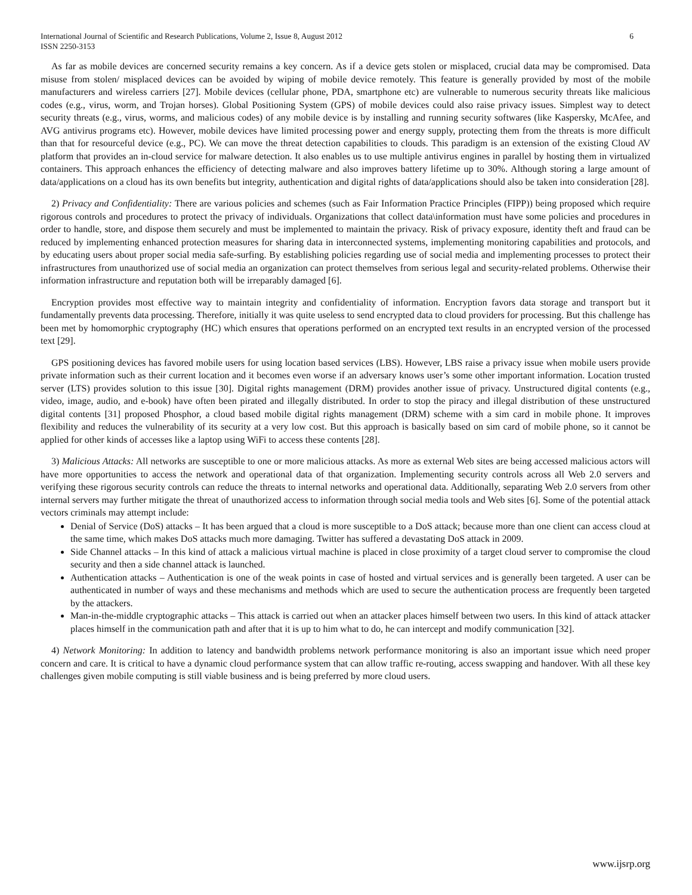International Journal of Scientific and Research Publications, Volume 2, Issue 8, August 2012
ISSN 2250-3153 6
As far as mobile devices are concerned security remains a key concern. As if a device gets stolen or misplaced, crucial data may be compromised. Data misuse from stolen/ misplaced devices can be avoided by wiping of mobile device remotely. This feature is generally provided by most of the mobile manufacturers and wireless carriers [27]. Mobile devices (cellular phone, PDA, smartphone etc) are vulnerable to numerous security threats like malicious codes (e.g., virus, worm, and Trojan horses). Global Positioning System (GPS) of mobile devices could also raise privacy issues. Simplest way to detect security threats (e.g., virus, worms, and malicious codes) of any mobile device is by installing and running security softwares (like Kaspersky, McAfee, and AVG antivirus programs etc). However, mobile devices have limited processing power and energy supply, protecting them from the threats is more difficult than that for resourceful device (e.g., PC). We can move the threat detection capabilities to clouds. This paradigm is an extension of the existing Cloud AV platform that provides an in-cloud service for malware detection. It also enables us to use multiple antivirus engines in parallel by hosting them in virtualized containers. This approach enhances the efficiency of detecting malware and also improves battery lifetime up to 30%. Although storing a large amount of data/applications on a cloud has its own benefits but integrity, authentication and digital rights of data/applications should also be taken into consideration [28].
2) Privacy and Confidentiality: There are various policies and schemes (such as Fair Information Practice Principles (FIPP)) being proposed which require rigorous controls and procedures to protect the privacy of individuals. Organizations that collect data\information must have some policies and procedures in order to handle, store, and dispose them securely and must be implemented to maintain the privacy. Risk of privacy exposure, identity theft and fraud can be reduced by implementing enhanced protection measures for sharing data in interconnected systems, implementing monitoring capabilities and protocols, and by educating users about proper social media safe-surfing. By establishing policies regarding use of social media and implementing processes to protect their infrastructures from unauthorized use of social media an organization can protect themselves from serious legal and security-related problems. Otherwise their information infrastructure and reputation both will be irreparably damaged [6].
Encryption provides most effective way to maintain integrity and confidentiality of information. Encryption favors data storage and transport but it fundamentally prevents data processing. Therefore, initially it was quite useless to send encrypted data to cloud providers for processing. But this challenge has been met by homomorphic cryptography (HC) which ensures that operations performed on an encrypted text results in an encrypted version of the processed text [29].
GPS positioning devices has favored mobile users for using location based services (LBS). However, LBS raise a privacy issue when mobile users provide private information such as their current location and it becomes even worse if an adversary knows user’s some other important information. Location trusted server (LTS) provides solution to this issue [30]. Digital rights management (DRM) provides another issue of privacy. Unstructured digital contents (e.g., video, image, audio, and e-book) have often been pirated and illegally distributed. In order to stop the piracy and illegal distribution of these unstructured digital contents [31] proposed Phosphor, a cloud based mobile digital rights management (DRM) scheme with a sim card in mobile phone. It improves flexibility and reduces the vulnerability of its security at a very low cost. But this approach is basically based on sim card of mobile phone, so it cannot be applied for other kinds of accesses like a laptop using WiFi to access these contents [28].
3) Malicious Attacks: All networks are susceptible to one or more malicious attacks. As more as external Web sites are being accessed malicious actors will have more opportunities to access the network and operational data of that organization. Implementing security controls across all Web 2.0 servers and verifying these rigorous security controls can reduce the threats to internal networks and operational data. Additionally, separating Web 2.0 servers from other internal servers may further mitigate the threat of unauthorized access to information through social media tools and Web sites [6]. Some of the potential attack vectors criminals may attempt include:
Denial of Service (DoS) attacks – It has been argued that a cloud is more susceptible to a DoS attack; because more than one client can access cloud at the same time, which makes DoS attacks much more damaging. Twitter has suffered a devastating DoS attack in 2009.
Side Channel attacks – In this kind of attack a malicious virtual machine is placed in close proximity of a target cloud server to compromise the cloud security and then a side channel attack is launched.
Authentication attacks – Authentication is one of the weak points in case of hosted and virtual services and is generally been targeted. A user can be authenticated in number of ways and these mechanisms and methods which are used to secure the authentication process are frequently been targeted by the attackers.
Man-in-the-middle cryptographic attacks – This attack is carried out when an attacker places himself between two users. In this kind of attack attacker places himself in the communication path and after that it is up to him what to do, he can intercept and modify communication [32].
4) Network Monitoring: In addition to latency and bandwidth problems network performance monitoring is also an important issue which need proper concern and care. It is critical to have a dynamic cloud performance system that can allow traffic re-routing, access swapping and handover. With all these key challenges given mobile computing is still viable business and is being preferred by more cloud users.
www.ijsrp.org